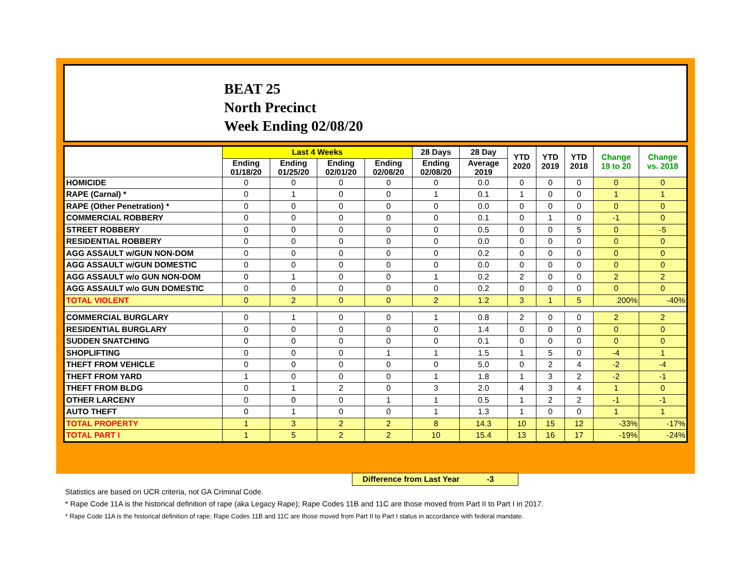BEAT 25
North Precinct
Week Ending 02/08/20
| | Last 4 Weeks | | | | 28 Days | 28 Day | YTD 2020 | YTD 2019 | YTD 2018 | Change 19 to 20 | Change vs. 2018 |
| --- | --- | --- | --- | --- | --- | --- | --- | --- | --- | --- | --- |
| | Ending 01/18/20 | Ending 01/25/20 | Ending 02/01/20 | Ending 02/08/20 | Ending 02/08/20 | Average 2019 | | | | | |
| HOMICIDE | 0 | 0 | 0 | 0 | 0 | 0.0 | 0 | 0 | 0 | 0 | 0 |
| RAPE (Carnal) * | 0 | 1 | 0 | 0 | 1 | 0.1 | 1 | 0 | 0 | 1 | 1 |
| RAPE (Other Penetration) * | 0 | 0 | 0 | 0 | 0 | 0.0 | 0 | 0 | 0 | 0 | 0 |
| COMMERCIAL ROBBERY | 0 | 0 | 0 | 0 | 0 | 0.1 | 0 | 1 | 0 | -1 | 0 |
| STREET ROBBERY | 0 | 0 | 0 | 0 | 0 | 0.5 | 0 | 0 | 5 | 0 | -5 |
| RESIDENTIAL ROBBERY | 0 | 0 | 0 | 0 | 0 | 0.0 | 0 | 0 | 0 | 0 | 0 |
| AGG ASSAULT w/GUN NON-DOM | 0 | 0 | 0 | 0 | 0 | 0.2 | 0 | 0 | 0 | 0 | 0 |
| AGG ASSAULT w/GUN DOMESTIC | 0 | 0 | 0 | 0 | 0 | 0.0 | 0 | 0 | 0 | 0 | 0 |
| AGG ASSAULT w/o GUN NON-DOM | 0 | 1 | 0 | 0 | 1 | 0.2 | 2 | 0 | 0 | 2 | 2 |
| AGG ASSAULT w/o GUN DOMESTIC | 0 | 0 | 0 | 0 | 0 | 0.2 | 0 | 0 | 0 | 0 | 0 |
| TOTAL VIOLENT | 0 | 2 | 0 | 0 | 2 | 1.2 | 3 | 1 | 5 | 200% | -40% |
| COMMERCIAL BURGLARY | 0 | 1 | 0 | 0 | 1 | 0.8 | 2 | 0 | 0 | 2 | 2 |
| RESIDENTIAL BURGLARY | 0 | 0 | 0 | 0 | 0 | 1.4 | 0 | 0 | 0 | 0 | 0 |
| SUDDEN SNATCHING | 0 | 0 | 0 | 0 | 0 | 0.1 | 0 | 0 | 0 | 0 | 0 |
| SHOPLIFTING | 0 | 0 | 0 | 1 | 1 | 1.5 | 1 | 5 | 0 | -4 | 1 |
| THEFT FROM VEHICLE | 0 | 0 | 0 | 0 | 0 | 5.0 | 0 | 2 | 4 | -2 | -4 |
| THEFT FROM YARD | 1 | 0 | 0 | 0 | 1 | 1.8 | 1 | 3 | 2 | -2 | -1 |
| THEFT FROM BLDG | 0 | 1 | 2 | 0 | 3 | 2.0 | 4 | 3 | 4 | 1 | 0 |
| OTHER LARCENY | 0 | 0 | 0 | 1 | 1 | 0.5 | 1 | 2 | 2 | -1 | -1 |
| AUTO THEFT | 0 | 1 | 0 | 0 | 1 | 1.3 | 1 | 0 | 0 | 1 | 1 |
| TOTAL PROPERTY | 1 | 3 | 2 | 2 | 8 | 14.3 | 10 | 15 | 12 | -33% | -17% |
| TOTAL PART I | 1 | 5 | 2 | 2 | 10 | 15.4 | 13 | 16 | 17 | -19% | -24% |
Difference from Last Year -3
Statistics are based on UCR criteria, not GA Criminal Code.
* Rape Code 11A is the historical definition of rape (aka Legacy Rape); Rape Codes 11B and 11C are those moved from Part II to Part I in 2017.
* Rape Code 11A is the historical definition of rape; Rape Codes 11B and 11C are those moved from Part II to Part I status in accordance with federal mandate.